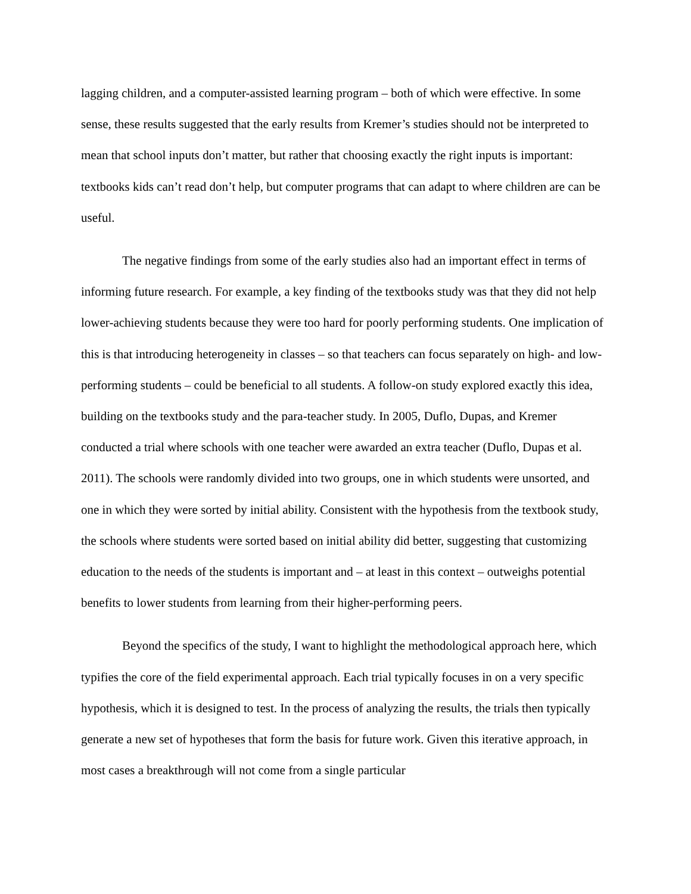lagging children, and a computer-assisted learning program – both of which were effective. In some sense, these results suggested that the early results from Kremer’s studies should not be interpreted to mean that school inputs don’t matter, but rather that choosing exactly the right inputs is important: textbooks kids can’t read don’t help, but computer programs that can adapt to where children are can be useful.
The negative findings from some of the early studies also had an important effect in terms of informing future research. For example, a key finding of the textbooks study was that they did not help lower-achieving students because they were too hard for poorly performing students. One implication of this is that introducing heterogeneity in classes – so that teachers can focus separately on high- and low-performing students – could be beneficial to all students. A follow-on study explored exactly this idea, building on the textbooks study and the para-teacher study. In 2005, Duflo, Dupas, and Kremer conducted a trial where schools with one teacher were awarded an extra teacher (Duflo, Dupas et al. 2011). The schools were randomly divided into two groups, one in which students were unsorted, and one in which they were sorted by initial ability. Consistent with the hypothesis from the textbook study, the schools where students were sorted based on initial ability did better, suggesting that customizing education to the needs of the students is important and – at least in this context – outweighs potential benefits to lower students from learning from their higher-performing peers.
Beyond the specifics of the study, I want to highlight the methodological approach here, which typifies the core of the field experimental approach. Each trial typically focuses in on a very specific hypothesis, which it is designed to test. In the process of analyzing the results, the trials then typically generate a new set of hypotheses that form the basis for future work. Given this iterative approach, in most cases a breakthrough will not come from a single particular